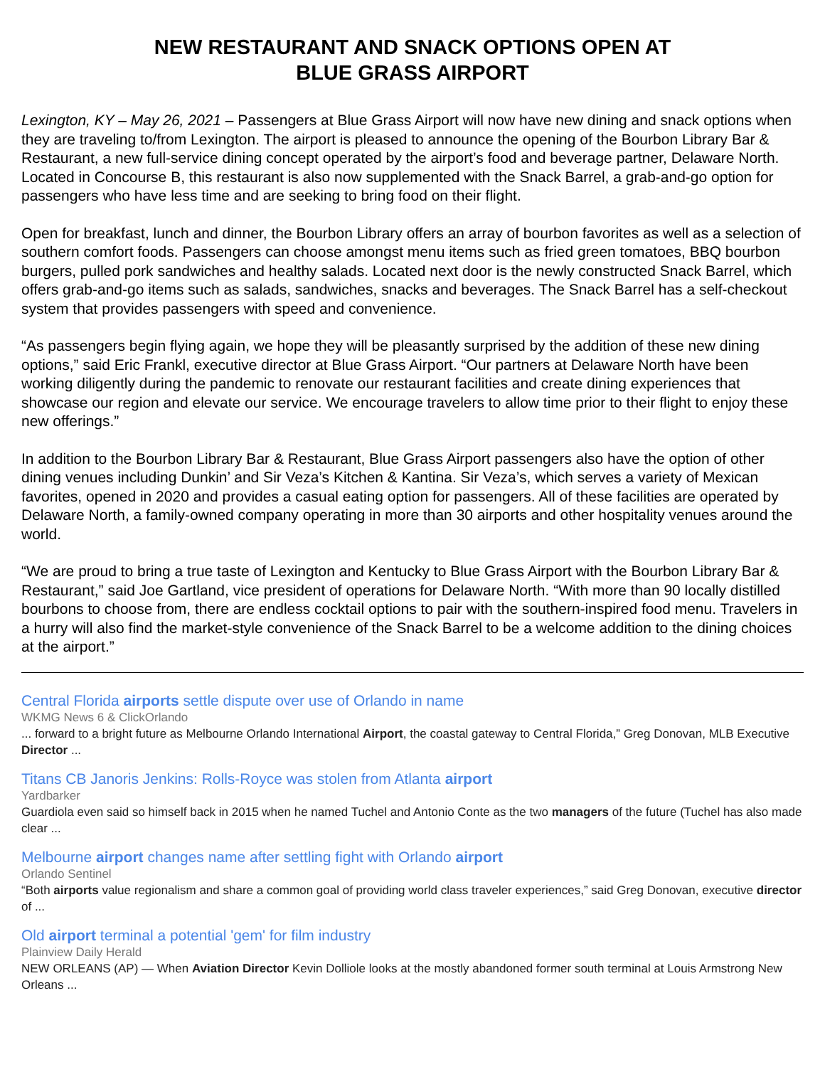NEW RESTAURANT AND SNACK OPTIONS OPEN AT
BLUE GRASS AIRPORT
Lexington, KY – May 26, 2021 – Passengers at Blue Grass Airport will now have new dining and snack options when they are traveling to/from Lexington. The airport is pleased to announce the opening of the Bourbon Library Bar & Restaurant, a new full-service dining concept operated by the airport’s food and beverage partner, Delaware North. Located in Concourse B, this restaurant is also now supplemented with the Snack Barrel, a grab-and-go option for passengers who have less time and are seeking to bring food on their flight.
Open for breakfast, lunch and dinner, the Bourbon Library offers an array of bourbon favorites as well as a selection of southern comfort foods. Passengers can choose amongst menu items such as fried green tomatoes, BBQ bourbon burgers, pulled pork sandwiches and healthy salads. Located next door is the newly constructed Snack Barrel, which offers grab-and-go items such as salads, sandwiches, snacks and beverages. The Snack Barrel has a self-checkout system that provides passengers with speed and convenience.
“As passengers begin flying again, we hope they will be pleasantly surprised by the addition of these new dining options,” said Eric Frankl, executive director at Blue Grass Airport. “Our partners at Delaware North have been working diligently during the pandemic to renovate our restaurant facilities and create dining experiences that showcase our region and elevate our service. We encourage travelers to allow time prior to their flight to enjoy these new offerings.”
In addition to the Bourbon Library Bar & Restaurant, Blue Grass Airport passengers also have the option of other dining venues including Dunkin’ and Sir Veza’s Kitchen & Kantina. Sir Veza’s, which serves a variety of Mexican favorites, opened in 2020 and provides a casual eating option for passengers. All of these facilities are operated by Delaware North, a family-owned company operating in more than 30 airports and other hospitality venues around the world.
“We are proud to bring a true taste of Lexington and Kentucky to Blue Grass Airport with the Bourbon Library Bar & Restaurant,” said Joe Gartland, vice president of operations for Delaware North. “With more than 90 locally distilled bourbons to choose from, there are endless cocktail options to pair with the southern-inspired food menu. Travelers in a hurry will also find the market-style convenience of the Snack Barrel to be a welcome addition to the dining choices at the airport.”
Central Florida airports settle dispute over use of Orlando in name
WKMG News 6 & ClickOrlando
... forward to a bright future as Melbourne Orlando International Airport, the coastal gateway to Central Florida,” Greg Donovan, MLB Executive Director ...
Titans CB Janoris Jenkins: Rolls-Royce was stolen from Atlanta airport
Yardbarker
Guardiola even said so himself back in 2015 when he named Tuchel and Antonio Conte as the two managers of the future (Tuchel has also made clear ...
Melbourne airport changes name after settling fight with Orlando airport
Orlando Sentinel
“Both airports value regionalism and share a common goal of providing world class traveler experiences,” said Greg Donovan, executive director of ...
Old airport terminal a potential 'gem' for film industry
Plainview Daily Herald
NEW ORLEANS (AP) — When Aviation Director Kevin Dolliole looks at the mostly abandoned former south terminal at Louis Armstrong New Orleans ...